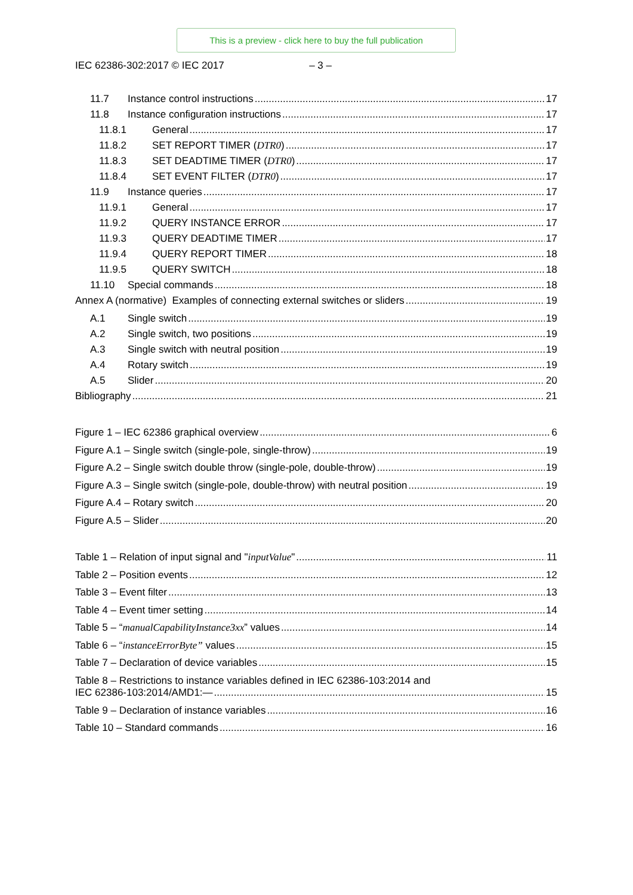This is a preview - click here to buy the full publication
IEC 62386-302:2017 © IEC 2017 – 3 –
11.7 Instance control instructions 17
11.8 Instance configuration instructions 17
11.8.1 General 17
11.8.2 SET REPORT TIMER (DTR0) 17
11.8.3 SET DEADTIME TIMER (DTR0) 17
11.8.4 SET EVENT FILTER (DTR0) 17
11.9 Instance queries 17
11.9.1 General 17
11.9.2 QUERY INSTANCE ERROR 17
11.9.3 QUERY DEADTIME TIMER 17
11.9.4 QUERY REPORT TIMER 18
11.9.5 QUERY SWITCH 18
11.10 Special commands 18
Annex A (normative) Examples of connecting external switches or sliders 19
A.1 Single switch 19
A.2 Single switch, two positions 19
A.3 Single switch with neutral position 19
A.4 Rotary switch 19
A.5 Slider 20
Bibliography 21
Figure 1 – IEC 62386 graphical overview 6
Figure A.1 – Single switch (single-pole, single-throw) 19
Figure A.2 – Single switch double throw (single-pole, double-throw) 19
Figure A.3 – Single switch (single-pole, double-throw) with neutral position 19
Figure A.4 – Rotary switch 20
Figure A.5 – Slider 20
Table 1 – Relation of input signal and "inputValue" 11
Table 2 – Position events 12
Table 3 – Event filter 13
Table 4 – Event timer setting 14
Table 5 – “manualCapabilityInstance3xx” values 14
Table 6 – “instanceErrorByte” values 15
Table 7 – Declaration of device variables 15
Table 8 – Restrictions to instance variables defined in IEC 62386-103:2014 and
IEC 62386-103:2014/AMD1:— 15
Table 9 – Declaration of instance variables 16
Table 10 – Standard commands 16